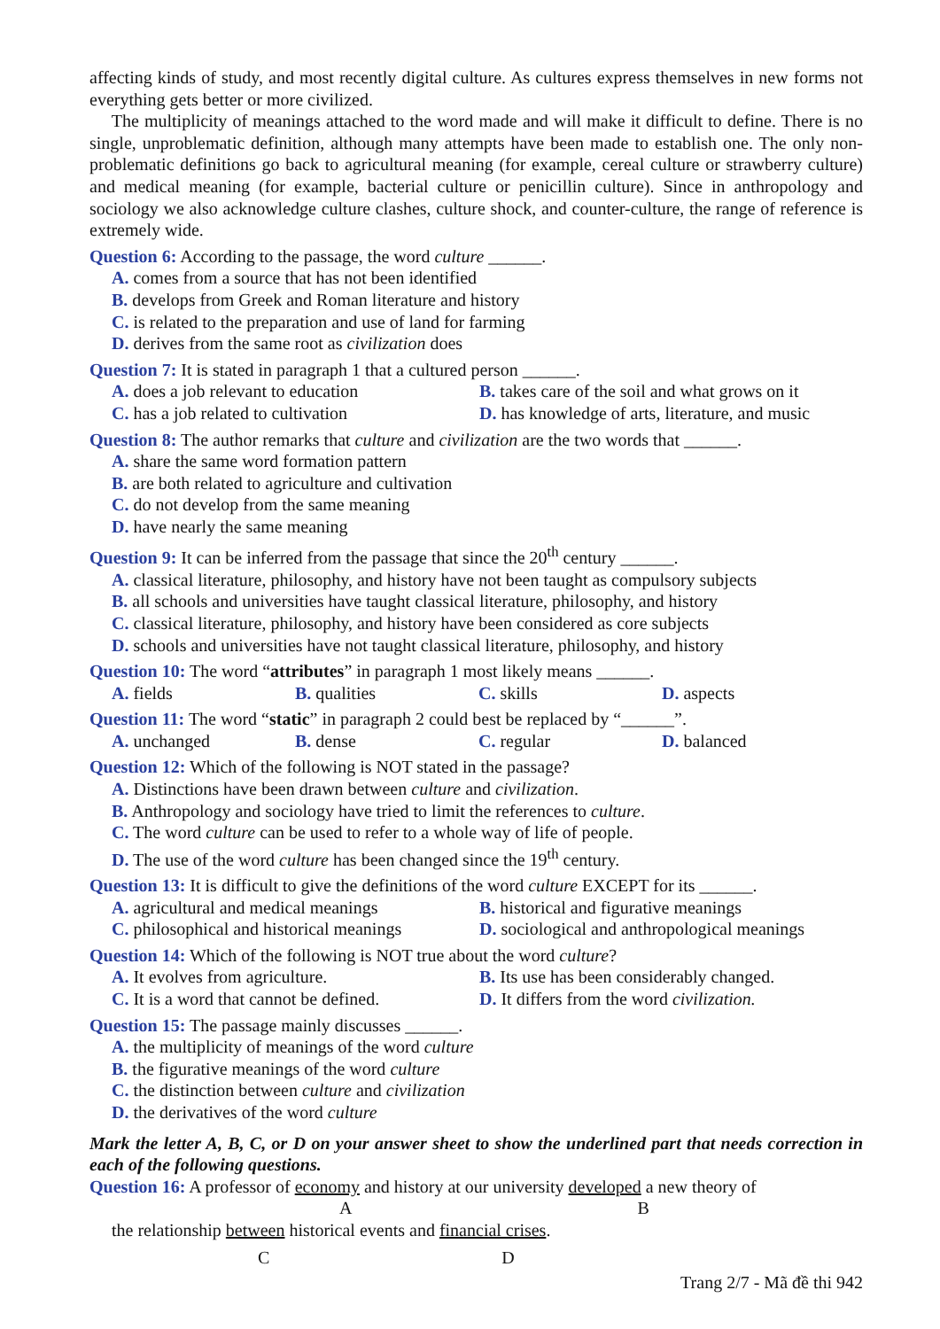affecting kinds of study, and most recently digital culture. As cultures express themselves in new forms not everything gets better or more civilized.
The multiplicity of meanings attached to the word made and will make it difficult to define. There is no single, unproblematic definition, although many attempts have been made to establish one. The only non-problematic definitions go back to agricultural meaning (for example, cereal culture or strawberry culture) and medical meaning (for example, bacterial culture or penicillin culture). Since in anthropology and sociology we also acknowledge culture clashes, culture shock, and counter-culture, the range of reference is extremely wide.
Question 6: According to the passage, the word culture ______.
A. comes from a source that has not been identified
B. develops from Greek and Roman literature and history
C. is related to the preparation and use of land for farming
D. derives from the same root as civilization does
Question 7: It is stated in paragraph 1 that a cultured person ______.
A. does a job relevant to education
B. takes care of the soil and what grows on it
C. has a job related to cultivation
D. has knowledge of arts, literature, and music
Question 8: The author remarks that culture and civilization are the two words that ______.
A. share the same word formation pattern
B. are both related to agriculture and cultivation
C. do not develop from the same meaning
D. have nearly the same meaning
Question 9: It can be inferred from the passage that since the 20<sup>th</sup> century ______.
A. classical literature, philosophy, and history have not been taught as compulsory subjects
B. all schools and universities have taught classical literature, philosophy, and history
C. classical literature, philosophy, and history have been considered as core subjects
D. schools and universities have not taught classical literature, philosophy, and history
Question 10: The word “attributes” in paragraph 1 most likely means ______.
A. fields
B. qualities
C. skills
D. aspects
Question 11: The word “static” in paragraph 2 could best be replaced by “______”.
A. unchanged
B. dense
C. regular
D. balanced
Question 12: Which of the following is NOT stated in the passage?
A. Distinctions have been drawn between culture and civilization.
B. Anthropology and sociology have tried to limit the references to culture.
C. The word culture can be used to refer to a whole way of life of people.
D. The use of the word culture has been changed since the 19<sup>th</sup> century.
Question 13: It is difficult to give the definitions of the word culture EXCEPT for its ______.
A. agricultural and medical meanings
B. historical and figurative meanings
C. philosophical and historical meanings
D. sociological and anthropological meanings
Question 14: Which of the following is NOT true about the word culture?
A. It evolves from agriculture.
B. Its use has been considerably changed.
C. It is a word that cannot be defined.
D. It differs from the word civilization.
Question 15: The passage mainly discusses ______.
A. the multiplicity of meanings of the word culture
B. the figurative meanings of the word culture
C. the distinction between culture and civilization
D. the derivatives of the word culture
Mark the letter A, B, C, or D on your answer sheet to show the underlined part that needs correction in each of the following questions.
Question 16: A professor of economy and history at our university developed a new theory of
A B
the relationship between historical events and financial crises.
C D
Trang 2/7 - Mã đề thi 942